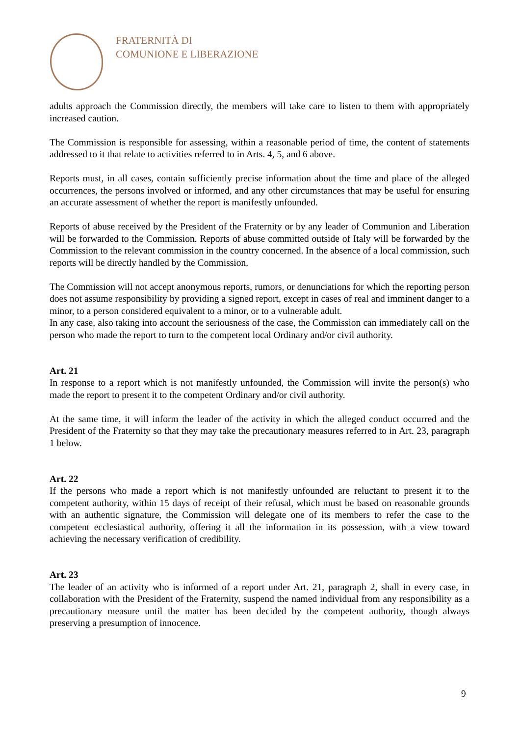FRATERNITÀ DI
COMUNIONE E LIBERAZIONE
adults approach the Commission directly, the members will take care to listen to them with appropriately increased caution.
The Commission is responsible for assessing, within a reasonable period of time, the content of statements addressed to it that relate to activities referred to in Arts. 4, 5, and 6 above.
Reports must, in all cases, contain sufficiently precise information about the time and place of the alleged occurrences, the persons involved or informed, and any other circumstances that may be useful for ensuring an accurate assessment of whether the report is manifestly unfounded.
Reports of abuse received by the President of the Fraternity or by any leader of Communion and Liberation will be forwarded to the Commission. Reports of abuse committed outside of Italy will be forwarded by the Commission to the relevant commission in the country concerned. In the absence of a local commission, such reports will be directly handled by the Commission.
The Commission will not accept anonymous reports, rumors, or denunciations for which the reporting person does not assume responsibility by providing a signed report, except in cases of real and imminent danger to a minor, to a person considered equivalent to a minor, or to a vulnerable adult.
In any case, also taking into account the seriousness of the case, the Commission can immediately call on the person who made the report to turn to the competent local Ordinary and/or civil authority.
Art. 21
In response to a report which is not manifestly unfounded, the Commission will invite the person(s) who made the report to present it to the competent Ordinary and/or civil authority.
At the same time, it will inform the leader of the activity in which the alleged conduct occurred and the President of the Fraternity so that they may take the precautionary measures referred to in Art. 23, paragraph 1 below.
Art. 22
If the persons who made a report which is not manifestly unfounded are reluctant to present it to the competent authority, within 15 days of receipt of their refusal, which must be based on reasonable grounds with an authentic signature, the Commission will delegate one of its members to refer the case to the competent ecclesiastical authority, offering it all the information in its possession, with a view toward achieving the necessary verification of credibility.
Art. 23
The leader of an activity who is informed of a report under Art. 21, paragraph 2, shall in every case, in collaboration with the President of the Fraternity, suspend the named individual from any responsibility as a precautionary measure until the matter has been decided by the competent authority, though always preserving a presumption of innocence.
9